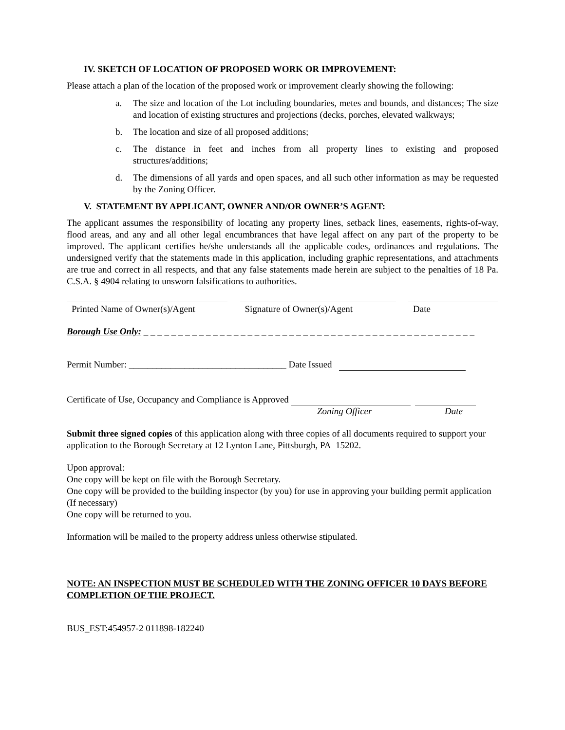IV. SKETCH OF LOCATION OF PROPOSED WORK OR IMPROVEMENT:
Please attach a plan of the location of the proposed work or improvement clearly showing the following:
a. The size and location of the Lot including boundaries, metes and bounds, and distances; The size and location of existing structures and projections (decks, porches, elevated walkways;
b. The location and size of all proposed additions;
c. The distance in feet and inches from all property lines to existing and proposed structures/additions;
d. The dimensions of all yards and open spaces, and all such other information as may be requested by the Zoning Officer.
V. STATEMENT BY APPLICANT, OWNER AND/OR OWNER’S AGENT:
The applicant assumes the responsibility of locating any property lines, setback lines, easements, rights-of-way, flood areas, and any and all other legal encumbrances that have legal affect on any part of the property to be improved. The applicant certifies he/she understands all the applicable codes, ordinances and regulations. The undersigned verify that the statements made in this application, including graphic representations, and attachments are true and correct in all respects, and that any false statements made herein are subject to the penalties of 18 Pa. C.S.A. § 4904 relating to unsworn falsifications to authorities.
Printed Name of Owner(s)/Agent
Signature of Owner(s)/Agent
Date
Borough Use Only: _ _ _ _ _ _ _ _ _ _ _ _ _ _ _ _ _ _ _ _ _ _ _ _ _ _ _ _ _ _ _ _ _ _ _ _ _ _ _ _ _ _ _ _ _ _ _ _
Permit Number: __________________________________ Date Issued
Certificate of Use, Occupancy and Compliance is Approved
Zoning Officer Date
Submit three signed copies of this application along with three copies of all documents required to support your application to the Borough Secretary at 12 Lynton Lane, Pittsburgh, PA 15202.
Upon approval:
One copy will be kept on file with the Borough Secretary.
One copy will be provided to the building inspector (by you) for use in approving your building permit application (If necessary)
One copy will be returned to you.
Information will be mailed to the property address unless otherwise stipulated.
NOTE: AN INSPECTION MUST BE SCHEDULED WITH THE ZONING OFFICER 10 DAYS BEFORE COMPLETION OF THE PROJECT.
BUS_EST:454957-2 011898-182240